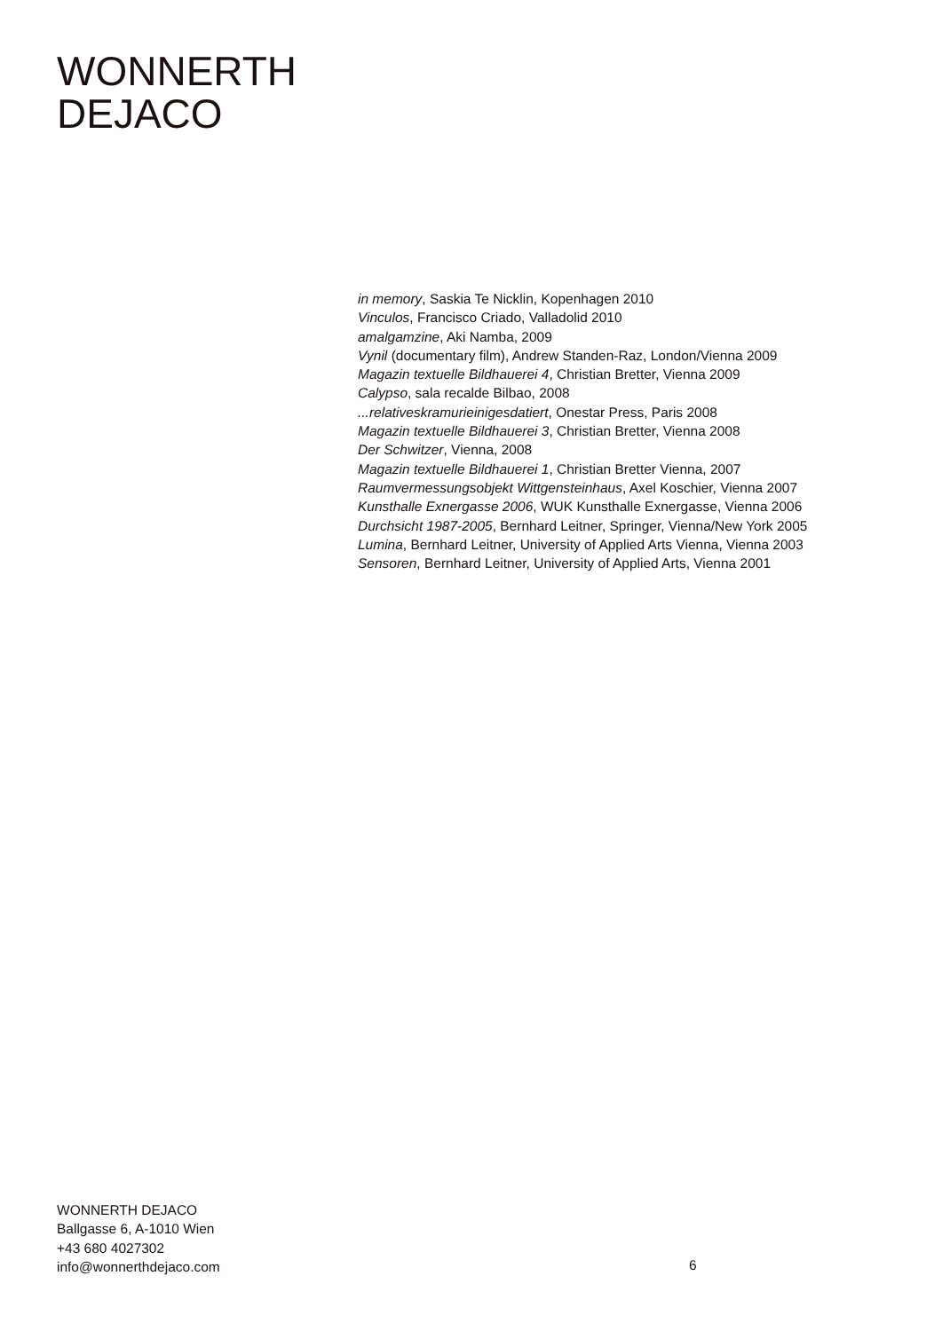WONNERTH
DEJACO
in memory, Saskia Te Nicklin, Kopenhagen 2010
Vinculos, Francisco Criado, Valladolid 2010
amalgamzine, Aki Namba, 2009
Vynil (documentary film), Andrew Standen-Raz, London/Vienna 2009
Magazin textuelle Bildhauerei 4, Christian Bretter, Vienna 2009
Calypso, sala recalde Bilbao, 2008
...relativeskramurieinigesdatiert, Onestar Press, Paris 2008
Magazin textuelle Bildhauerei 3, Christian Bretter, Vienna 2008
Der Schwitzer, Vienna, 2008
Magazin textuelle Bildhauerei 1, Christian Bretter Vienna, 2007
Raumvermessungsobjekt Wittgensteinhaus, Axel Koschier, Vienna 2007
Kunsthalle Exnergasse 2006, WUK Kunsthalle Exnergasse, Vienna 2006
Durchsicht 1987-2005, Bernhard Leitner, Springer, Vienna/New York 2005
Lumina, Bernhard Leitner, University of Applied Arts Vienna, Vienna 2003
Sensoren, Bernhard Leitner, University of Applied Arts, Vienna 2001
WONNERTH DEJACO
Ballgasse 6, A-1010 Wien
+43 680 4027302
info@wonnerthdejaco.com
6